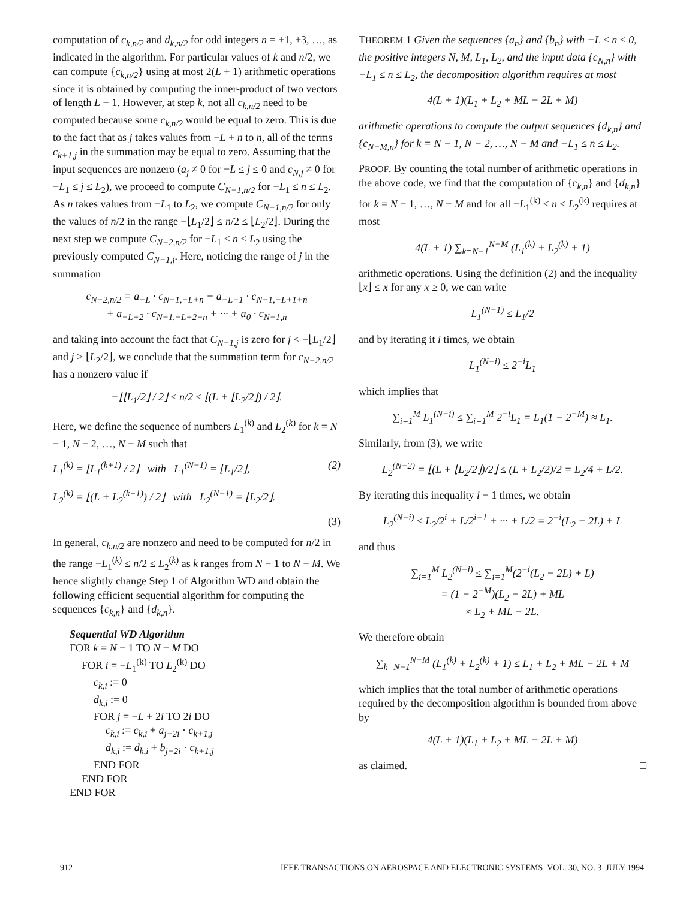computation of c<sub>k,n/2</sub> and d<sub>k,n/2</sub> for odd integers n = ±1, ±3, …, as indicated in the algorithm. For particular values of k and n/2, we can compute {c<sub>k,n/2</sub>} using at most 2(L + 1) arithmetic operations since it is obtained by computing the inner-product of two vectors of length L + 1. However, at step k, not all c<sub>k,n/2</sub> need to be computed because some c<sub>k,n/2</sub> would be equal to zero. This is due to the fact that as j takes values from −L + n to n, all of the terms c<sub>k+1,j</sub> in the summation may be equal to zero. Assuming that the input sequences are nonzero (a<sub>j</sub> ≠ 0 for −L ≤ j ≤ 0 and c<sub>N,j</sub> ≠ 0 for −L<sub>1</sub> ≤ j ≤ L<sub>2</sub>), we proceed to compute C<sub>N−1,n/2</sub> for −L<sub>1</sub> ≤ n ≤ L<sub>2</sub>. As n takes values from −L<sub>1</sub> to L<sub>2</sub>, we compute C<sub>N−1,n/2</sub> for only the values of n/2 in the range −⌊L<sub>1</sub>/2⌋ ≤ n/2 ≤ ⌊L<sub>2</sub>/2⌋. During the next step we compute C<sub>N−2,n/2</sub> for −L<sub>1</sub> ≤ n ≤ L<sub>2</sub> using the previously computed C<sub>N−1,j</sub>. Here, noticing the range of j in the summation
c<sub>N−2,n/2</sub> = a<sub>−L</sub> · c<sub>N−1,−L+n</sub> + a<sub>−L+1</sub> · c<sub>N−1,−L+1+n</sub>
+ a<sub>−L+2</sub> · c<sub>N−1,−L+2+n</sub> + ··· + a<sub>0</sub> · c<sub>N−1,n</sub>
and taking into account the fact that C<sub>N−1,j</sub> is zero for j < −⌊L<sub>1</sub>/2⌋ and j > ⌊L<sub>2</sub>/2⌋, we conclude that the summation term for c<sub>N−2,n/2</sub> has a nonzero value if
−⌊⌊L<sub>1</sub>/2⌋ / 2⌋ ≤ n/2 ≤ ⌊(L + ⌊L<sub>2</sub>/2⌋) / 2⌋.
Here, we define the sequence of numbers L<sub>1</sub><sup>(k)</sup> and L<sub>2</sub><sup>(k)</sup> for k = N − 1, N − 2, …, N − M such that
L<sub>1</sub><sup>(k)</sup> = ⌊L<sub>1</sub><sup>(k+1)</sup> / 2⌋ with L<sub>1</sub><sup>(N−1)</sup> = ⌊L<sub>1</sub>/2⌋, (2)
L<sub>2</sub><sup>(k)</sup> = ⌊(L + L<sub>2</sub><sup>(k+1)</sup>) / 2⌋ with L<sub>2</sub><sup>(N−1)</sup> = ⌊L<sub>2</sub>/2⌋.
(3)
In general, c<sub>k,n/2</sub> are nonzero and need to be computed for n/2 in the range −L<sub>1</sub><sup>(k)</sup> ≤ n/2 ≤ L<sub>2</sub><sup>(k)</sup> as k ranges from N − 1 to N − M. We hence slightly change Step 1 of Algorithm WD and obtain the following efficient sequential algorithm for computing the sequences {c<sub>k,n</sub>} and {d<sub>k,n</sub>}.
Sequential WD Algorithm
FOR k = N − 1 TO N − M DO
FOR i = −L<sub>1</sub><sup>(k)</sup> TO L<sub>2</sub><sup>(k)</sup> DO
c<sub>k,i</sub> := 0
d<sub>k,i</sub> := 0
FOR j = −L + 2i TO 2i DO
c<sub>k,i</sub> := c<sub>k,i</sub> + a<sub>j−2i</sub> · c<sub>k+1,j</sub>
d<sub>k,i</sub> := d<sub>k,i</sub> + b<sub>j−2i</sub> · c<sub>k+1,j</sub>
END FOR
END FOR
END FOR
THEOREM 1 Given the sequences {a<sub>n</sub>} and {b<sub>n</sub>} with −L ≤ n ≤ 0, the positive integers N, M, L<sub>1</sub>, L<sub>2</sub>, and the input data {c<sub>N,n</sub>} with −L<sub>1</sub> ≤ n ≤ L<sub>2</sub>, the decomposition algorithm requires at most
4(L + 1)(L<sub>1</sub> + L<sub>2</sub> + ML − 2L + M)
arithmetic operations to compute the output sequences {d<sub>k,n</sub>} and {c<sub>N−M,n</sub>} for k = N − 1, N − 2, …, N − M and −L<sub>1</sub> ≤ n ≤ L<sub>2</sub>.
PROOF. By counting the total number of arithmetic operations in the above code, we find that the computation of {c<sub>k,n</sub>} and {d<sub>k,n</sub>} for k = N − 1, …, N − M and for all −L<sub>1</sub><sup>(k)</sup> ≤ n ≤ L<sub>2</sub><sup>(k)</sup> requires at most
4(L + 1) ∑<sub>k=N−1</sub><sup>N−M</sup> (L<sub>1</sub><sup>(k)</sup> + L<sub>2</sub><sup>(k)</sup> + 1)
arithmetic operations. Using the definition (2) and the inequality ⌊x⌋ ≤ x for any x ≥ 0, we can write
L<sub>1</sub><sup>(N−1)</sup> ≤ L<sub>1</sub>/2
and by iterating it i times, we obtain
L<sub>1</sub><sup>(N−i)</sup> ≤ 2<sup>−i</sup>L<sub>1</sub>
which implies that
∑<sub>i=1</sub><sup>M</sup> L<sub>1</sub><sup>(N−i)</sup> ≤ ∑<sub>i=1</sub><sup>M</sup> 2<sup>−i</sup>L<sub>1</sub> = L<sub>1</sub>(1 − 2<sup>−M</sup>) ≈ L<sub>1</sub>.
Similarly, from (3), we write
L<sub>2</sub><sup>(N−2)</sup> = ⌊(L + ⌊L<sub>2</sub>/2⌋)/2⌋ ≤ (L + L<sub>2</sub>/2)/2 = L<sub>2</sub>/4 + L/2.
By iterating this inequality i − 1 times, we obtain
L<sub>2</sub><sup>(N−i)</sup> ≤ L<sub>2</sub>/2<sup>i</sup> + L/2<sup>i−1</sup> + ··· + L/2 = 2<sup>−i</sup>(L<sub>2</sub> − 2L) + L
and thus
∑<sub>i=1</sub><sup>M</sup> L<sub>2</sub><sup>(N−i)</sup> ≤ ∑<sub>i=1</sub><sup>M</sup>(2<sup>−i</sup>(L<sub>2</sub> − 2L) + L)
= (1 − 2<sup>−M</sup>)(L<sub>2</sub> − 2L) + ML
≈ L<sub>2</sub> + ML − 2L.
We therefore obtain
∑<sub>k=N−1</sub><sup>N−M</sup> (L<sub>1</sub><sup>(k)</sup> + L<sub>2</sub><sup>(k)</sup> + 1) ≤ L<sub>1</sub> + L<sub>2</sub> + ML − 2L + M
which implies that the total number of arithmetic operations required by the decomposition algorithm is bounded from above by
4(L + 1)(L<sub>1</sub> + L<sub>2</sub> + ML − 2L + M)
as claimed. □
912 IEEE TRANSACTIONS ON AEROSPACE AND ELECTRONIC SYSTEMS VOL. 30, NO. 3 JULY 1994